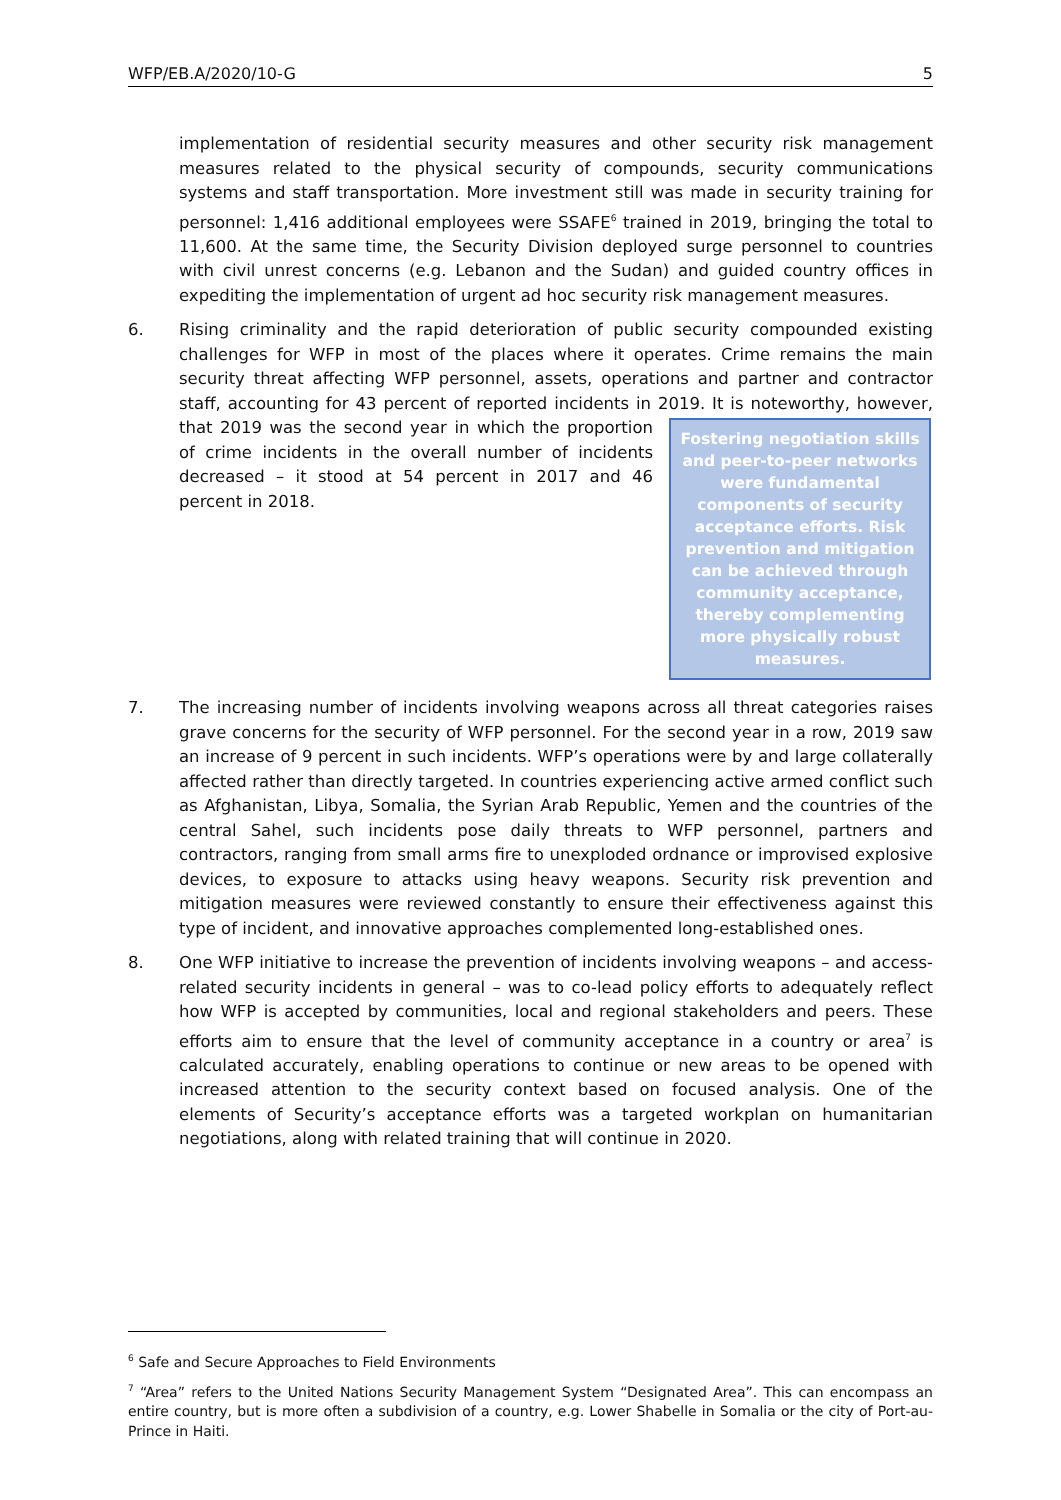WFP/EB.A/2020/10-G 5
implementation of residential security measures and other security risk management measures related to the physical security of compounds, security communications systems and staff transportation. More investment still was made in security training for personnel: 1,416 additional employees were SSAFE<sup>6</sup> trained in 2019, bringing the total to 11,600. At the same time, the Security Division deployed surge personnel to countries with civil unrest concerns (e.g. Lebanon and the Sudan) and guided country offices in expediting the implementation of urgent ad hoc security risk management measures.
6. Rising criminality and the rapid deterioration of public security compounded existing challenges for WFP in most of the places where it operates. Crime remains the main security threat affecting WFP personnel, assets, operations and partner and contractor staff, accounting for 43 percent of reported incidents in 2019. It is noteworthy, however, that
Fostering negotiation skills and peer-to-peer networks were fundamental components of security acceptance efforts. Risk prevention and mitigation can be achieved through community acceptance, thereby complementing more physically robust measures.
2019 was the second year in which the proportion of crime incidents in the overall number of incidents decreased – it stood at 54 percent in 2017 and 46 percent in 2018.
7. The increasing number of incidents involving weapons across all threat categories raises grave concerns for the security of WFP personnel. For the second year in a row, 2019 saw an increase of 9 percent in such incidents. WFP’s operations were by and large collaterally affected rather than directly targeted. In countries experiencing active armed conflict such as Afghanistan, Libya, Somalia, the Syrian Arab Republic, Yemen and the countries of the central Sahel, such incidents pose daily threats to WFP personnel, partners and contractors, ranging from small arms fire to unexploded ordnance or improvised explosive devices, to exposure to attacks using heavy weapons. Security risk prevention and mitigation measures were reviewed constantly to ensure their effectiveness against this type of incident, and innovative approaches complemented long-established ones.
8. One WFP initiative to increase the prevention of incidents involving weapons – and access-related security incidents in general – was to co-lead policy efforts to adequately reflect how WFP is accepted by communities, local and regional stakeholders and peers. These efforts aim to ensure that the level of community acceptance in a country or area<sup>7</sup> is calculated accurately, enabling operations to continue or new areas to be opened with increased attention to the security context based on focused analysis. One of the elements of Security’s acceptance efforts was a targeted workplan on humanitarian negotiations, along with related training that will continue in 2020.
<sup>6</sup> Safe and Secure Approaches to Field Environments
<sup>7</sup> “Area” refers to the United Nations Security Management System “Designated Area”. This can encompass an entire country, but is more often a subdivision of a country, e.g. Lower Shabelle in Somalia or the city of Port-au-Prince in Haiti.